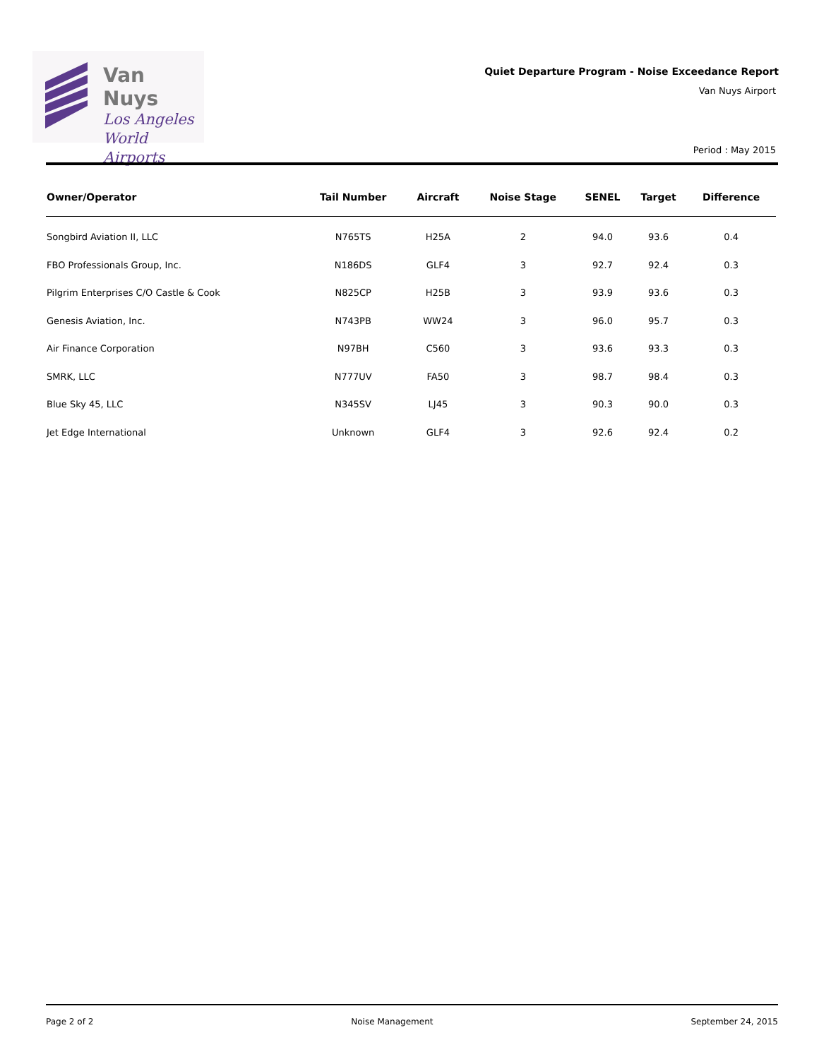Van Nuys
Los Angeles
World Airports
Quiet Departure Program - Noise Exceedance Report
Van Nuys Airport
Period : May 2015
| Owner/Operator | Tail Number | Aircraft | Noise Stage | SENEL | Target | Difference |
| --- | --- | --- | --- | --- | --- | --- |
| Songbird Aviation II, LLC | N765TS | H25A | 2 | 94.0 | 93.6 | 0.4 |
| FBO Professionals Group, Inc. | N186DS | GLF4 | 3 | 92.7 | 92.4 | 0.3 |
| Pilgrim Enterprises C/O Castle & Cook | N825CP | H25B | 3 | 93.9 | 93.6 | 0.3 |
| Genesis Aviation, Inc. | N743PB | WW24 | 3 | 96.0 | 95.7 | 0.3 |
| Air Finance Corporation | N97BH | C560 | 3 | 93.6 | 93.3 | 0.3 |
| SMRK, LLC | N777UV | FA50 | 3 | 98.7 | 98.4 | 0.3 |
| Blue Sky 45, LLC | N345SV | LJ45 | 3 | 90.3 | 90.0 | 0.3 |
| Jet Edge International | Unknown | GLF4 | 3 | 92.6 | 92.4 | 0.2 |
Page 2 of 2 Noise Management September 24, 2015